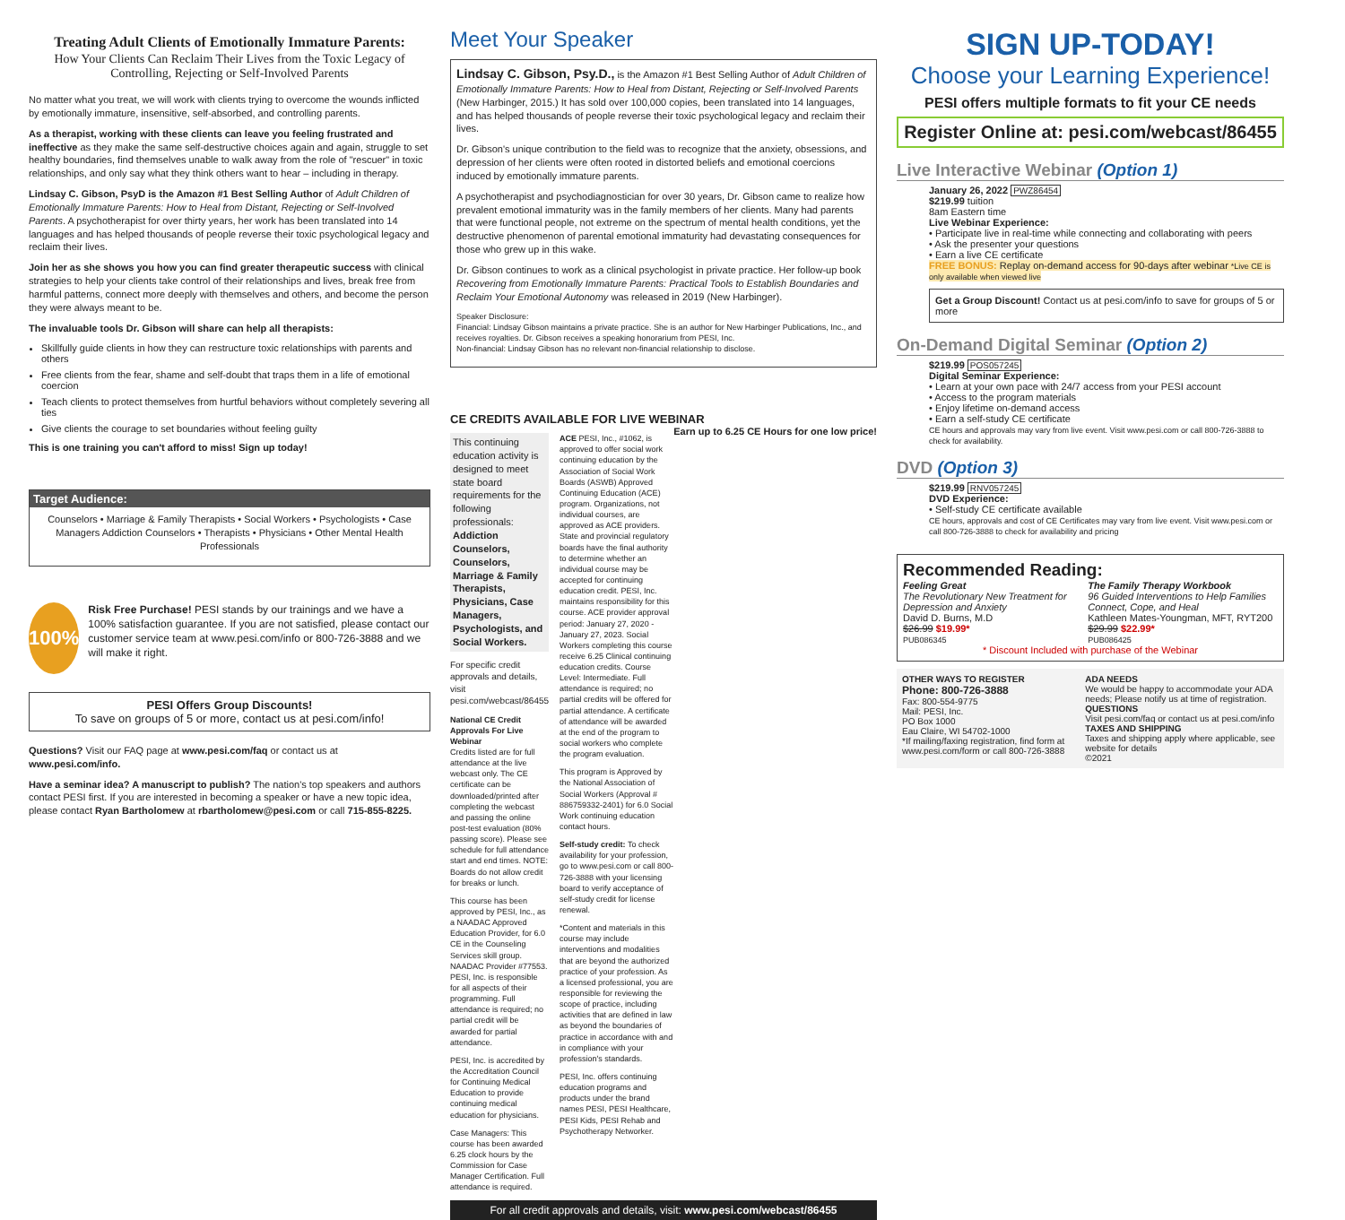Treating Adult Clients of Emotionally Immature Parents:
How Your Clients Can Reclaim Their Lives from the Toxic Legacy of Controlling, Rejecting or Self-Involved Parents
No matter what you treat, we will work with clients trying to overcome the wounds inflicted by emotionally immature, insensitive, self-absorbed, and controlling parents.
As a therapist, working with these clients can leave you feeling frustrated and ineffective as they make the same self-destructive choices again and again, struggle to set healthy boundaries, find themselves unable to walk away from the role of "rescuer" in toxic relationships, and only say what they think others want to hear – including in therapy.
Lindsay C. Gibson, PsyD is the Amazon #1 Best Selling Author of Adult Children of Emotionally Immature Parents: How to Heal from Distant, Rejecting or Self-Involved Parents. A psychotherapist for over thirty years, her work has been translated into 14 languages and has helped thousands of people reverse their toxic psychological legacy and reclaim their lives.
Join her as she shows you how you can find greater therapeutic success with clinical strategies to help your clients take control of their relationships and lives, break free from harmful patterns, connect more deeply with themselves and others, and become the person they were always meant to be.
The invaluable tools Dr. Gibson will share can help all therapists:
Skillfully guide clients in how they can restructure toxic relationships with parents and others
Free clients from the fear, shame and self-doubt that traps them in a life of emotional coercion
Teach clients to protect themselves from hurtful behaviors without completely severing all ties
Give clients the courage to set boundaries without feeling guilty
This is one training you can't afford to miss! Sign up today!
Target Audience:
Counselors • Marriage & Family Therapists • Social Workers • Psychologists • Case Managers Addiction Counselors • Therapists • Physicians • Other Mental Health Professionals
100%
Risk Free Purchase! PESI stands by our trainings and we have a 100% satisfaction guarantee. If you are not satisfied, please contact our customer service team at www.pesi.com/info or 800-726-3888 and we will make it right.
PESI Offers Group Discounts!
To save on groups of 5 or more, contact us at pesi.com/info!
Questions? Visit our FAQ page at www.pesi.com/faq or contact us at www.pesi.com/info.
Have a seminar idea? A manuscript to publish? The nation's top speakers and authors contact PESI first. If you are interested in becoming a speaker or have a new topic idea, please contact Ryan Bartholomew at rbartholomew@pesi.com or call 715-855-8225.
Meet Your Speaker
Lindsay C. Gibson, Psy.D., is the Amazon #1 Best Selling Author of Adult Children of Emotionally Immature Parents: How to Heal from Distant, Rejecting or Self-Involved Parents (New Harbinger, 2015.) It has sold over 100,000 copies, been translated into 14 languages, and has helped thousands of people reverse their toxic psychological legacy and reclaim their lives.
Dr. Gibson's unique contribution to the field was to recognize that the anxiety, obsessions, and depression of her clients were often rooted in distorted beliefs and emotional coercions induced by emotionally immature parents.
A psychotherapist and psychodiagnostician for over 30 years, Dr. Gibson came to realize how prevalent emotional immaturity was in the family members of her clients. Many had parents that were functional people, not extreme on the spectrum of mental health conditions, yet the destructive phenomenon of parental emotional immaturity had devastating consequences for those who grew up in this wake.
Dr. Gibson continues to work as a clinical psychologist in private practice. Her follow-up book Recovering from Emotionally Immature Parents: Practical Tools to Establish Boundaries and Reclaim Your Emotional Autonomy was released in 2019 (New Harbinger).
Speaker Disclosure:
Financial: Lindsay Gibson maintains a private practice. She is an author for New Harbinger Publications, Inc., and receives royalties. Dr. Gibson receives a speaking honorarium from PESI, Inc.
Non-financial: Lindsay Gibson has no relevant non-financial relationship to disclose.
CE CREDITS AVAILABLE FOR LIVE WEBINAR Earn up to 6.25 CE Hours for one low price!
This continuing education activity is designed to meet state board requirements for the following professionals: Addiction Counselors, Counselors, Marriage & Family Therapists, Physicians, Case Managers, Psychologists, and Social Workers.
For specific credit approvals and details, visit pesi.com/webcast/86455
National CE Credit Approvals For Live Webinar
Credits listed are for full attendance at the live webcast only. The CE certificate can be downloaded/printed after completing the webcast and passing the online post-test evaluation (80% passing score). Please see schedule for full attendance start and end times. NOTE: Boards do not allow credit for breaks or lunch.
This course has been approved by PESI, Inc., as a NAADAC Approved Education Provider, for 6.0 CE in the Counseling Services skill group. NAADAC Provider #77553. PESI, Inc. is responsible for all aspects of their programming. Full attendance is required; no partial credit will be awarded for partial attendance.
PESI, Inc. is accredited by the Accreditation Council for Continuing Medical Education to provide continuing medical education for physicians.
Case Managers: This course has been awarded 6.25 clock hours by the Commission for Case Manager Certification. Full attendance is required.
ACE PESI, Inc., #1062, is approved to offer social work continuing education by the Association of Social Work Boards (ASWB) Approved Continuing Education (ACE) program. Organizations, not individual courses, are approved as ACE providers. State and provincial regulatory boards have the final authority to determine whether an individual course may be accepted for continuing education credit. PESI, Inc. maintains responsibility for this course. ACE provider approval period: January 27, 2020 - January 27, 2023. Social Workers completing this course receive 6.25 Clinical continuing education credits. Course Level: Intermediate. Full attendance is required; no partial credits will be offered for partial attendance. A certificate of attendance will be awarded at the end of the program to social workers who complete the program evaluation.
This program is Approved by the National Association of Social Workers (Approval # 886759332-2401) for 6.0 Social Work continuing education contact hours.
Self-study credit: To check availability for your profession, go to www.pesi.com or call 800-726-3888 with your licensing board to verify acceptance of self-study credit for license renewal.
*Content and materials in this course may include interventions and modalities that are beyond the authorized practice of your profession. As a licensed professional, you are responsible for reviewing the scope of practice, including activities that are defined in law as beyond the boundaries of practice in accordance with and in compliance with your profession's standards.
PESI, Inc. offers continuing education programs and products under the brand names PESI, PESI Healthcare, PESI Kids, PESI Rehab and Psychotherapy Networker.
For all credit approvals and details, visit: www.pesi.com/webcast/86455
SIGN UP-TODAY!
Choose your Learning Experience!
PESI offers multiple formats to fit your CE needs
Register Online at: pesi.com/webcast/86455
Live Interactive Webinar (Option 1)
January 26, 2022 PWZ86454
$219.99 tuition
8am Eastern time
Live Webinar Experience:
• Participate live in real-time while connecting and collaborating with peers
• Ask the presenter your questions
• Earn a live CE certificate
FREE BONUS: Replay on-demand access for 90-days after webinar *Live CE is only available when viewed live
Get a Group Discount! Contact us at pesi.com/info to save for groups of 5 or more
On-Demand Digital Seminar (Option 2)
$219.99 POS057245
Digital Seminar Experience:
• Learn at your own pace with 24/7 access from your PESI account
• Access to the program materials
• Enjoy lifetime on-demand access
• Earn a self-study CE certificate
CE hours and approvals may vary from live event. Visit www.pesi.com or call 800-726-3888 to check for availability.
DVD (Option 3)
$219.99 RNV057245
DVD Experience:
• Self-study CE certificate available
CE hours, approvals and cost of CE Certificates may vary from live event. Visit www.pesi.com or call 800-726-3888 to check for availability and pricing
Recommended Reading:
Feeling Great
The Revolutionary New Treatment for Depression and Anxiety
David D. Burns, M.D
$26.99 $19.99*
PUB086345
The Family Therapy Workbook
96 Guided Interventions to Help Families Connect, Cope, and Heal
Kathleen Mates-Youngman, MFT, RYT200
$29.99 $22.99*
PUB086425
* Discount Included with purchase of the Webinar
OTHER WAYS TO REGISTER
Phone: 800-726-3888
Fax: 800-554-9775
Mail: PESI, Inc.
PO Box 1000
Eau Claire, WI 54702-1000
*If mailing/faxing registration, find form at www.pesi.com/form or call 800-726-3888
ADA NEEDS
We would be happy to accommodate your ADA needs; Please notify us at time of registration.
QUESTIONS
Visit pesi.com/faq or contact us at pesi.com/info
TAXES AND SHIPPING
Taxes and shipping apply where applicable, see website for details
©2021